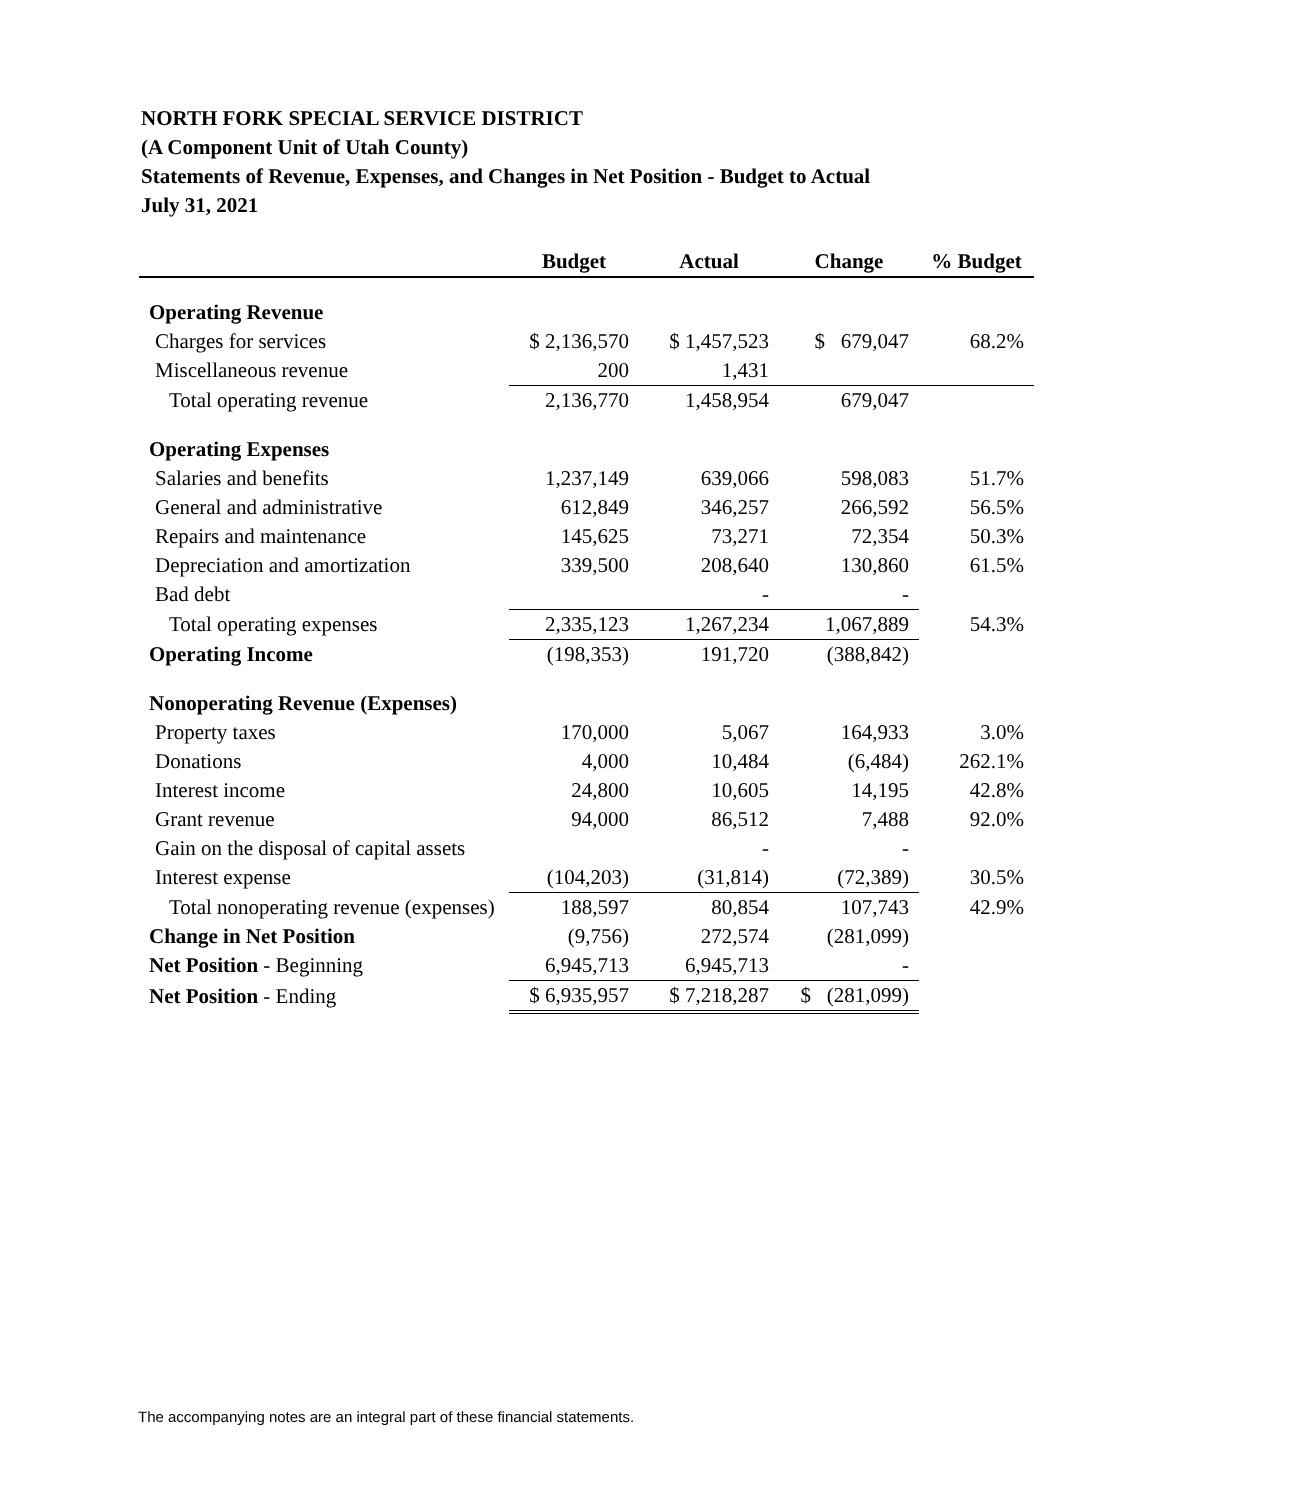NORTH FORK SPECIAL SERVICE DISTRICT
(A Component Unit of Utah County)
Statements of Revenue, Expenses, and Changes in Net Position - Budget to Actual
July 31, 2021
| | Budget | Actual | Change | % Budget |
| --- | --- | --- | --- | --- |
| Operating Revenue | | | | |
| Charges for services | $ 2,136,570 | $ 1,457,523 | $ 679,047 | 68.2% |
| Miscellaneous revenue | 200 | 1,431 | | |
| Total operating revenue | 2,136,770 | 1,458,954 | 679,047 | |
| Operating Expenses | | | | |
| Salaries and benefits | 1,237,149 | 639,066 | 598,083 | 51.7% |
| General and administrative | 612,849 | 346,257 | 266,592 | 56.5% |
| Repairs and maintenance | 145,625 | 73,271 | 72,354 | 50.3% |
| Depreciation and amortization | 339,500 | 208,640 | 130,860 | 61.5% |
| Bad debt | | - | - | |
| Total operating expenses | 2,335,123 | 1,267,234 | 1,067,889 | 54.3% |
| Operating Income | (198,353) | 191,720 | (388,842) | |
| Nonoperating Revenue (Expenses) | | | | |
| Property taxes | 170,000 | 5,067 | 164,933 | 3.0% |
| Donations | 4,000 | 10,484 | (6,484) | 262.1% |
| Interest income | 24,800 | 10,605 | 14,195 | 42.8% |
| Grant revenue | 94,000 | 86,512 | 7,488 | 92.0% |
| Gain on the disposal of capital assets | | - | - | |
| Interest expense | (104,203) | (31,814) | (72,389) | 30.5% |
| Total nonoperating revenue (expenses) | 188,597 | 80,854 | 107,743 | 42.9% |
| Change in Net Position | (9,756) | 272,574 | (281,099) | |
| Net Position - Beginning | 6,945,713 | 6,945,713 | - | |
| Net Position - Ending | $ 6,935,957 | $ 7,218,287 | $ (281,099) | |
The accompanying notes are an integral part of these financial statements.